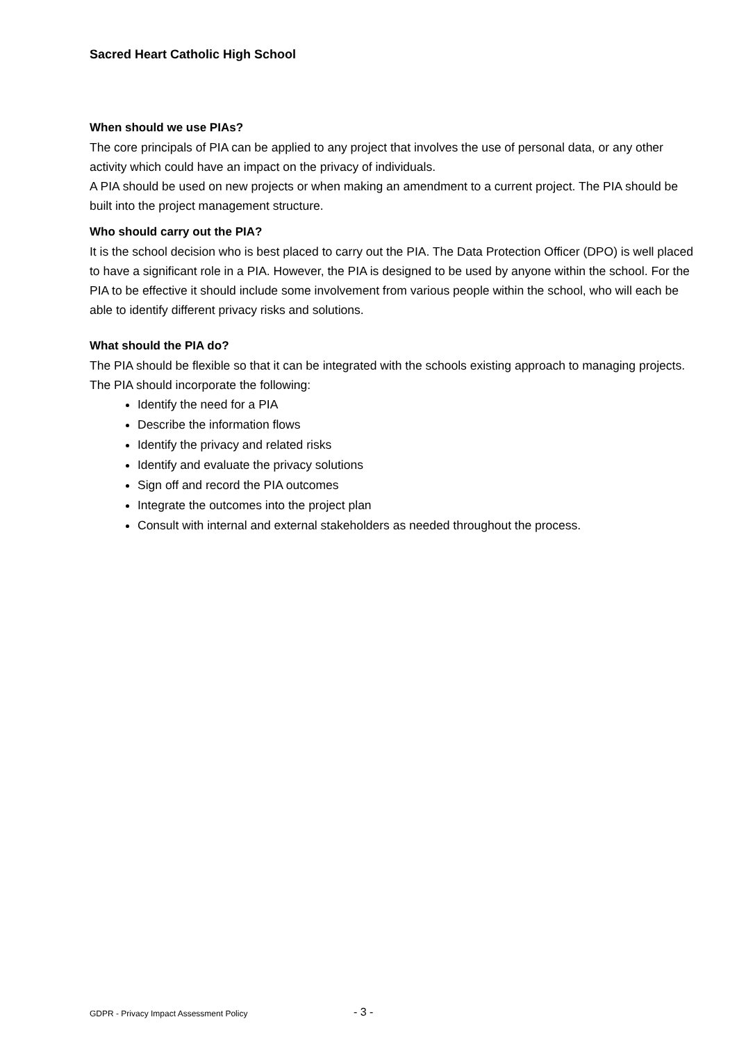Sacred Heart Catholic High School
When should we use PIAs?
The core principals of PIA can be applied to any project that involves the use of personal data, or any other activity which could have an impact on the privacy of individuals.
A PIA should be used on new projects or when making an amendment to a current project. The PIA should be built into the project management structure.
Who should carry out the PIA?
It is the school decision who is best placed to carry out the PIA. The Data Protection Officer (DPO) is well placed to have a significant role in a PIA. However, the PIA is designed to be used by anyone within the school. For the PIA to be effective it should include some involvement from various people within the school, who will each be able to identify different privacy risks and solutions.
What should the PIA do?
The PIA should be flexible so that it can be integrated with the schools existing approach to managing projects. The PIA should incorporate the following:
Identify the need for a PIA
Describe the information flows
Identify the privacy and related risks
Identify and evaluate the privacy solutions
Sign off and record the PIA outcomes
Integrate the outcomes into the project plan
Consult with internal and external stakeholders as needed throughout the process.
GDPR - Privacy Impact Assessment Policy - 3 -